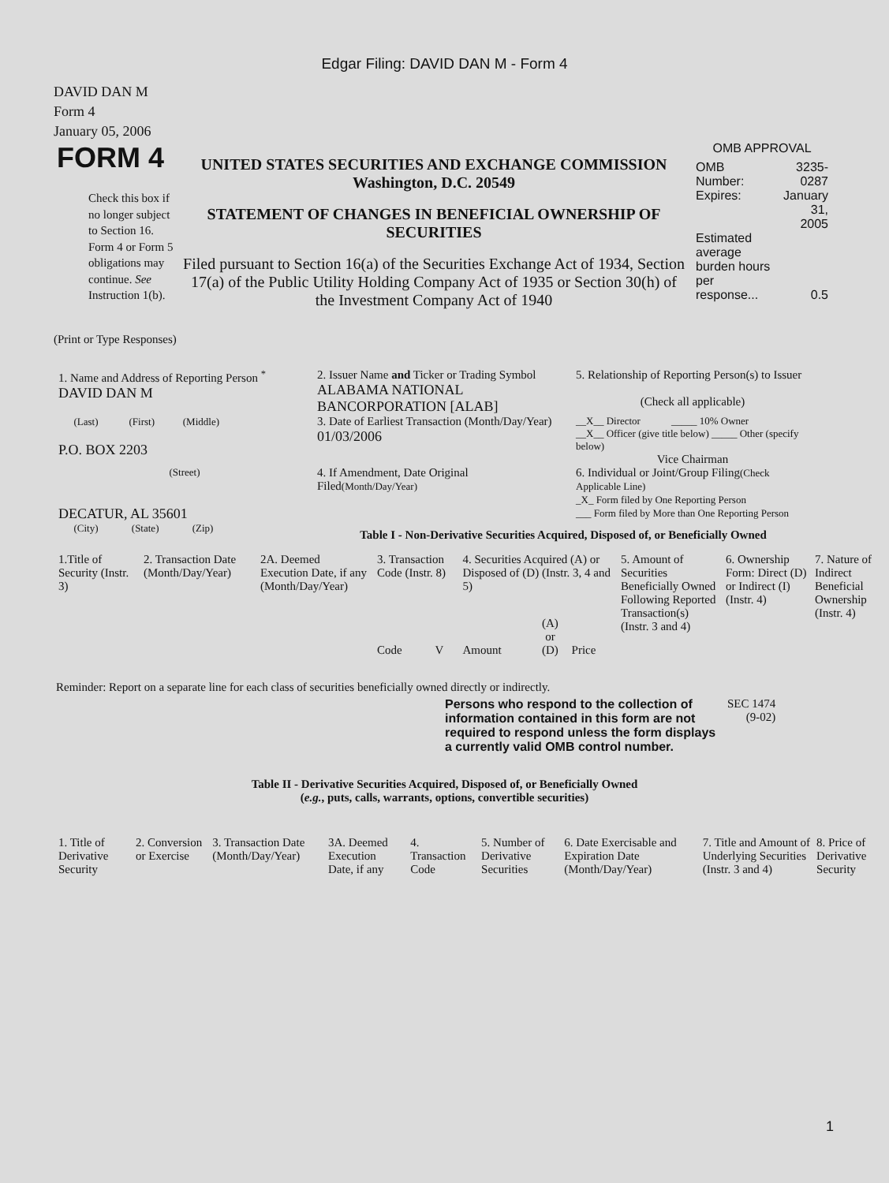Edgar Filing: DAVID DAN M - Form 4
DAVID DAN M
Form 4
January 05, 2006
| FORM 4 Check this box if no longer subject to Section 16. Form 4 or Form 5 obligations may continue. See Instruction 1(b). | UNITED STATES SECURITIES AND EXCHANGE COMMISSION Washington, D.C. 20549 STATEMENT OF CHANGES IN BENEFICIAL OWNERSHIP OF SECURITIES Filed pursuant to Section 16(a) of the Securities Exchange Act of 1934, Section 17(a) of the Public Utility Holding Company Act of 1935 or Section 30(h) of the Investment Company Act of 1940 | OMB APPROVAL / OMB Number: / 3235-0287 / / Expires: / January 31, 2005 / / Estimated average burden hours per response... / 0.5 / |
(Print or Type Responses)
| 1. Name and Address of Reporting Person <sup>*</sup> DAVID DAN M | 2. Issuer Name and Ticker or Trading Symbol ALABAMA NATIONAL BANCORPORATION [ALAB] | 5. Relationship of Reporting Person(s) to Issuer (Check all applicable) |
| (Last) (First) (Middle) P.O. BOX 2203 | 3. Date of Earliest Transaction (Month/Day/Year) 01/03/2006 | __X__ Director _____ 10% Owner __X__ Officer (give title below) _____ Other (specify below) Vice Chairman |
| (Street) DECATUR, AL 35601 | 4. If Amendment, Date Original Filed (Month/Day/Year) | 6. Individual or Joint/Group Filing (Check Applicable Line) _X_ Form filed by One Reporting Person ___ Form filed by More than One Reporting Person |
| (City) (State) (Zip) | Table I - Non-Derivative Securities Acquired, Disposed of, or Beneficially Owned | |
| 1.Title of Security (Instr. 3) | 2. Transaction Date (Month/Day/Year) | 2A. Deemed Execution Date, if any (Month/Day/Year) | 3. Transaction Code (Instr. 8) | | 4. Securities Acquired (A) or Disposed of (D) (Instr. 3, 4 and 5) | | | 5. Amount of Securities Beneficially Owned Following Reported Transaction(s) (Instr. 3 and 4) | 6. Ownership Form: Direct (D) or Indirect (I) (Instr. 4) | 7. Nature of Indirect Beneficial Ownership (Instr. 4) |
| | | | Code | V | Amount | (A) or (D) | Price | | | |
Reminder: Report on a separate line for each class of securities beneficially owned directly or indirectly.
| Persons who respond to the collection of information contained in this form are not required to respond unless the form displays a currently valid OMB control number. | SEC 1474 (9-02) |
Table II - Derivative Securities Acquired, Disposed of, or Beneficially Owned
(e.g., puts, calls, warrants, options, convertible securities)
| 1. Title of Derivative Security | 2. Conversion or Exercise | 3. Transaction Date (Month/Day/Year) | 3A. Deemed Execution Date, if any | 4. Transaction Code | 5. Number of Derivative Securities | 6. Date Exercisable and Expiration Date (Month/Day/Year) | 7. Title and Amount of Underlying Securities (Instr. 3 and 4) | 8. Price of Derivative Security |
1